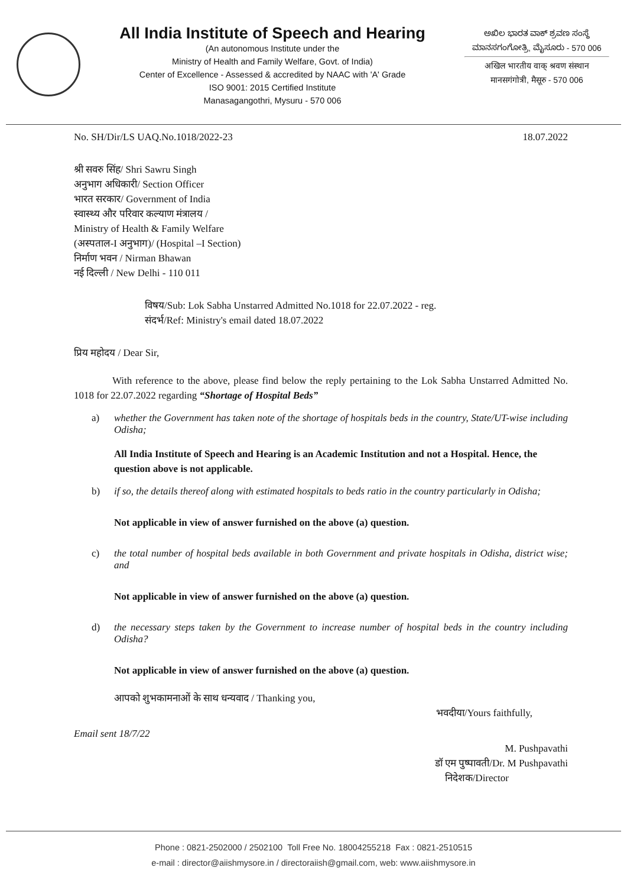All India Institute of Speech and Hearing
(An autonomous Institute under the
Ministry of Health and Family Welfare, Govt. of India)
Center of Excellence - Assessed & accredited by NAAC with 'A' Grade
ISO 9001: 2015 Certified Institute
Manasagangothri, Mysuru - 570 006
ಅಖಿಲ ಭಾರತ ವಾಕ್ ಶ್ರವಣ ಸಂಸ್ಥೆ
ಮಾನಸಗಂಗೋತ್ರಿ, ಮೈಸೂರು - 570 006
अखिल भारतीय वाक् श्रवण संस्थान
मानसगंगोत्री, मैसूरु - 570 006
No. SH/Dir/LS UAQ.No.1018/2022-23
18.07.2022
श्री सवरु सिंह/ Shri Sawru Singh
अनुभाग अधिकारी/ Section Officer
भारत सरकार/ Government of India
स्वास्थ्य और परिवार कल्याण मंत्रालय /
Ministry of Health & Family Welfare
(अस्पताल-I अनुभाग)/ (Hospital –I Section)
निर्माण भवन / Nirman Bhawan
नई दिल्ली / New Delhi - 110 011
विषय/Sub: Lok Sabha Unstarred Admitted No.1018 for 22.07.2022 - reg.
संदर्भ/Ref: Ministry's email dated 18.07.2022
प्रिय महोदय / Dear Sir,
With reference to the above, please find below the reply pertaining to the Lok Sabha Unstarred Admitted No. 1018 for 22.07.2022 regarding “Shortage of Hospital Beds”
a) whether the Government has taken note of the shortage of hospitals beds in the country, State/UT-wise including Odisha;
All India Institute of Speech and Hearing is an Academic Institution and not a Hospital. Hence, the question above is not applicable.
b) if so, the details thereof along with estimated hospitals to beds ratio in the country particularly in Odisha;
Not applicable in view of answer furnished on the above (a) question.
c) the total number of hospital beds available in both Government and private hospitals in Odisha, district wise; and
Not applicable in view of answer furnished on the above (a) question.
d) the necessary steps taken by the Government to increase number of hospital beds in the country including Odisha?
Not applicable in view of answer furnished on the above (a) question.
आपको शुभकामनाओं के साथ धन्यवाद / Thanking you,
भवदीया/Yours faithfully,
Email sent 18/7/22
M. Pushpavathi
डॉ एम पुष्पावती/Dr. M Pushpavathi
निदेशक/Director
Phone : 0821-2502000 / 2502100 Toll Free No. 18004255218 Fax : 0821-2510515
e-mail : director@aiishmysore.in / directoraiish@gmail.com, web: www.aiishmysore.in